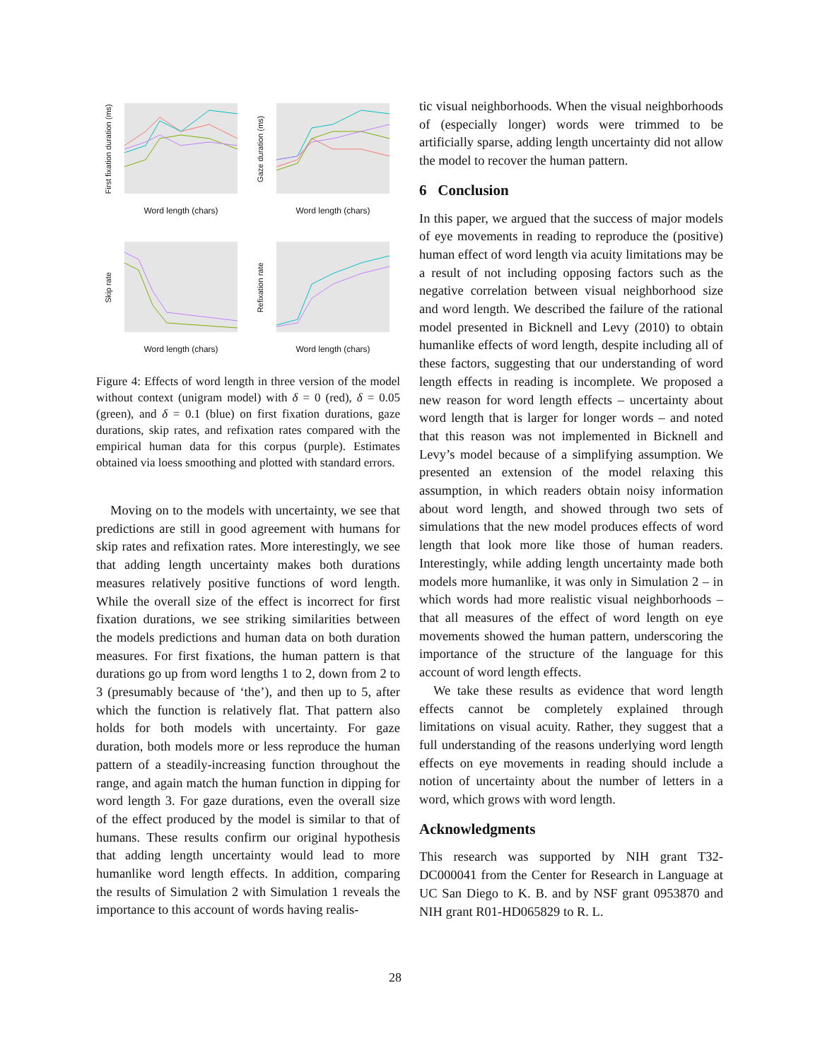First fixation duration (ms)
Word length (chars)
Gaze duration (ms)
Word length (chars)
Skip rate
Word length (chars)
Refixation rate
Word length (chars)
Figure 4: Effects of word length in three version of the model without context (unigram model) with δ = 0 (red), δ = 0.05 (green), and δ = 0.1 (blue) on first fixation durations, gaze durations, skip rates, and refixation rates compared with the empirical human data for this corpus (purple). Estimates obtained via loess smoothing and plotted with standard errors.
Moving on to the models with uncertainty, we see that predictions are still in good agreement with humans for skip rates and refixation rates. More interestingly, we see that adding length uncertainty makes both durations measures relatively positive functions of word length. While the overall size of the effect is incorrect for first fixation durations, we see striking similarities between the models predictions and human data on both duration measures. For first fixations, the human pattern is that durations go up from word lengths 1 to 2, down from 2 to 3 (presumably because of ‘the’), and then up to 5, after which the function is relatively flat. That pattern also holds for both models with uncertainty. For gaze duration, both models more or less reproduce the human pattern of a steadily-increasing function throughout the range, and again match the human function in dipping for word length 3. For gaze durations, even the overall size of the effect produced by the model is similar to that of humans. These results confirm our original hypothesis that adding length uncertainty would lead to more humanlike word length effects. In addition, comparing the results of Simulation 2 with Simulation 1 reveals the importance to this account of words having realis-
tic visual neighborhoods. When the visual neighborhoods of (especially longer) words were trimmed to be artificially sparse, adding length uncertainty did not allow the model to recover the human pattern.
6 Conclusion
In this paper, we argued that the success of major models of eye movements in reading to reproduce the (positive) human effect of word length via acuity limitations may be a result of not including opposing factors such as the negative correlation between visual neighborhood size and word length. We described the failure of the rational model presented in Bicknell and Levy (2010) to obtain humanlike effects of word length, despite including all of these factors, suggesting that our understanding of word length effects in reading is incomplete. We proposed a new reason for word length effects – uncertainty about word length that is larger for longer words – and noted that this reason was not implemented in Bicknell and Levy’s model because of a simplifying assumption. We presented an extension of the model relaxing this assumption, in which readers obtain noisy information about word length, and showed through two sets of simulations that the new model produces effects of word length that look more like those of human readers. Interestingly, while adding length uncertainty made both models more humanlike, it was only in Simulation 2 – in which words had more realistic visual neighborhoods – that all measures of the effect of word length on eye movements showed the human pattern, underscoring the importance of the structure of the language for this account of word length effects.
We take these results as evidence that word length effects cannot be completely explained through limitations on visual acuity. Rather, they suggest that a full understanding of the reasons underlying word length effects on eye movements in reading should include a notion of uncertainty about the number of letters in a word, which grows with word length.
Acknowledgments
This research was supported by NIH grant T32-DC000041 from the Center for Research in Language at UC San Diego to K. B. and by NSF grant 0953870 and NIH grant R01-HD065829 to R. L.
28